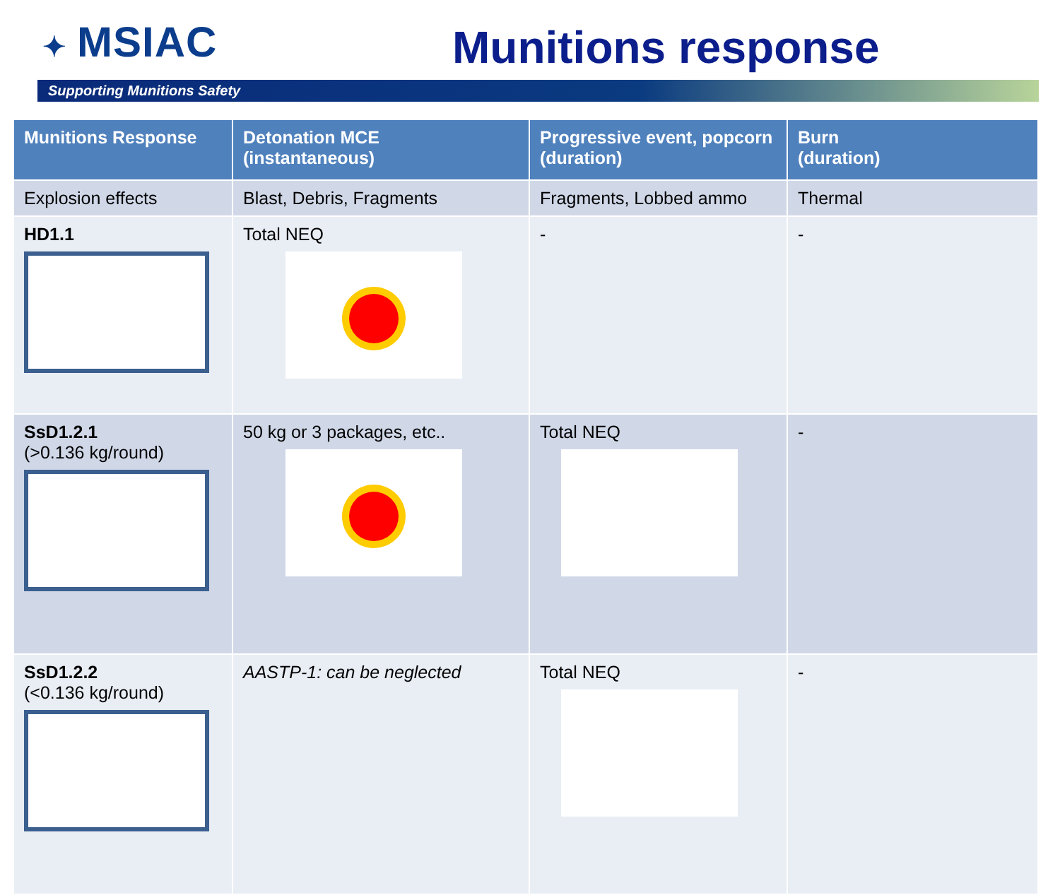✦ MSIAC Munitions response
Supporting Munitions Safety
| Munitions Response | Detonation MCE (instantaneous) | Progressive event, popcorn (duration) | Burn (duration) |
| --- | --- | --- | --- |
| Explosion effects | Blast, Debris, Fragments | Fragments, Lobbed ammo | Thermal |
| HD1.1 | Total NEQ | - | - |
| SsD1.2.1 (>0.136 kg/round) | 50 kg or 3 packages, etc.. | Total NEQ | - |
| SsD1.2.2 (<0.136 kg/round) | AASTP-1: can be neglected | Total NEQ | - |